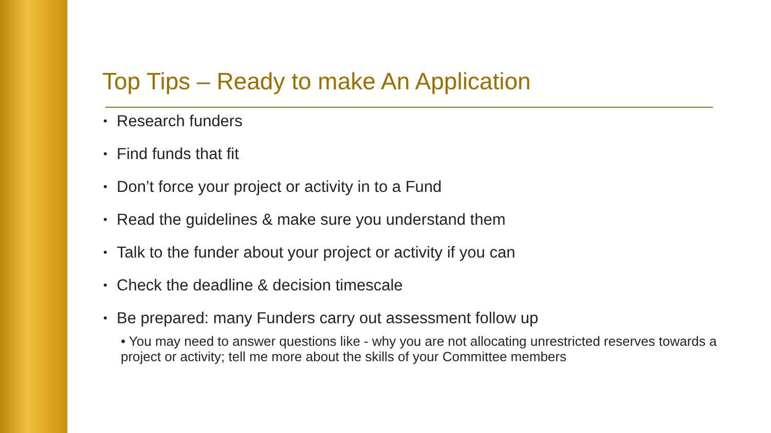Top Tips – Ready to make An Application
Research funders
Find funds that fit
Don’t force your project or activity in to a Fund
Read the guidelines & make sure you understand them
Talk to the funder about your project or activity if you can
Check the deadline & decision timescale
Be prepared: many Funders carry out assessment follow up
• You may need to answer questions like - why you are not allocating unrestricted reserves towards a project or activity; tell me more about the skills of your Committee members